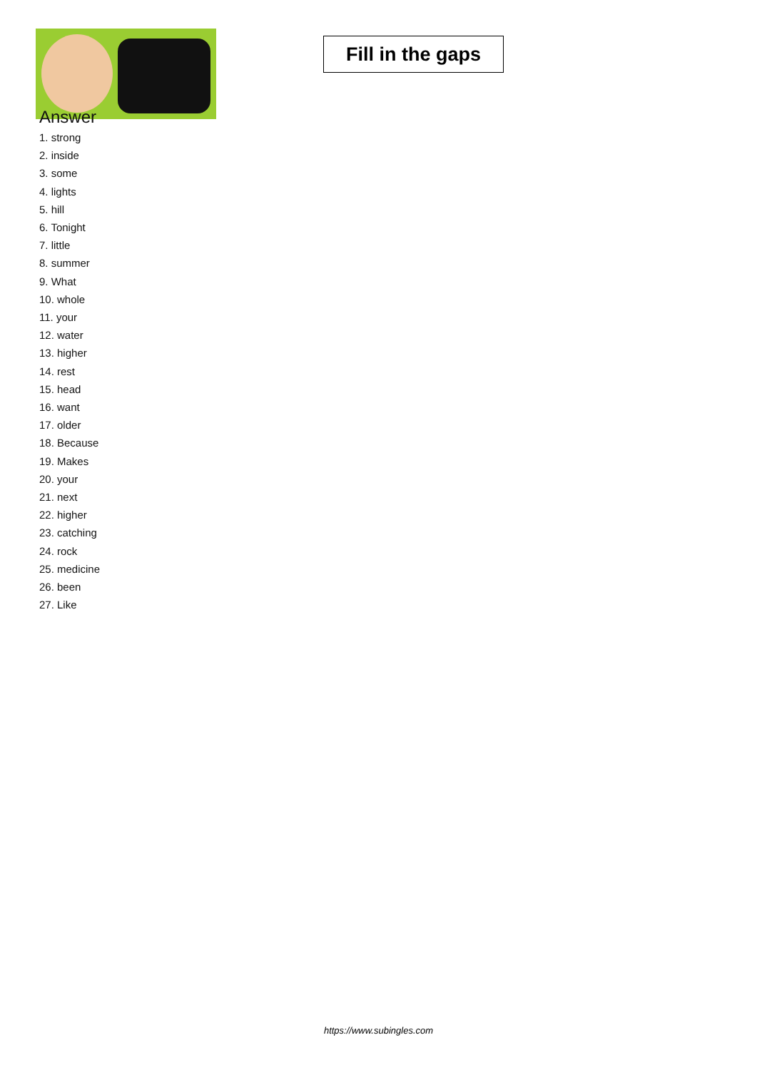Fill in the gaps
Answer
1. strong
2. inside
3. some
4. lights
5. hill
6. Tonight
7. little
8. summer
9. What
10. whole
11. your
12. water
13. higher
14. rest
15. head
16. want
17. older
18. Because
19. Makes
20. your
21. next
22. higher
23. catching
24. rock
25. medicine
26. been
27. Like
https://www.subingles.com